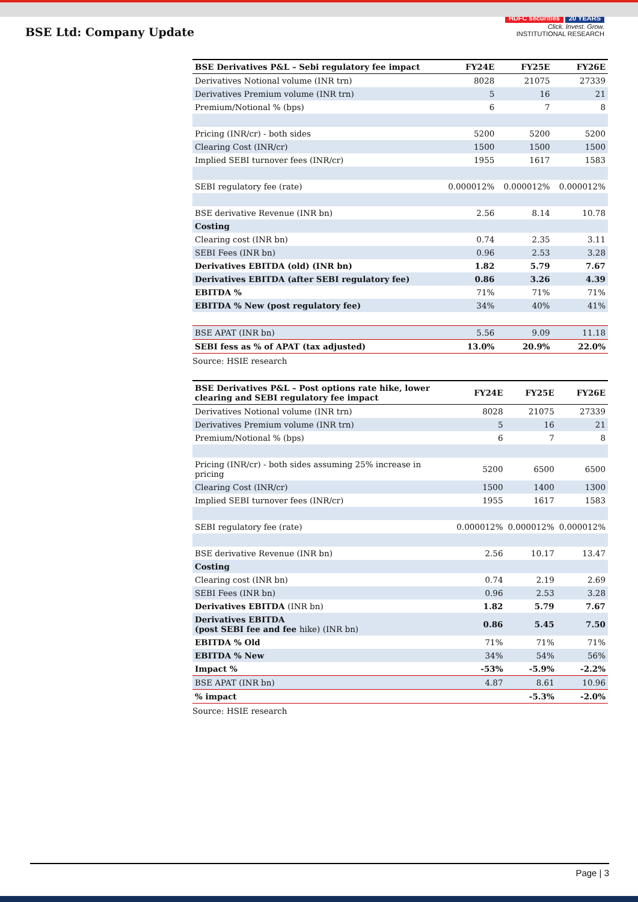BSE Ltd: Company Update
HDFC securities 20 YEARS
Click. Invest. Grow.
INSTITUTIONAL RESEARCH
| BSE Derivatives P&L – Sebi regulatory fee impact | FY24E | FY25E | FY26E |
| --- | --- | --- | --- |
| Derivatives Notional volume (INR trn) | 8028 | 21075 | 27339 |
| Derivatives Premium volume (INR trn) | 5 | 16 | 21 |
| Premium/Notional % (bps) | 6 | 7 | 8 |
| Pricing (INR/cr) - both sides | 5200 | 5200 | 5200 |
| Clearing Cost (INR/cr) | 1500 | 1500 | 1500 |
| Implied SEBI turnover fees (INR/cr) | 1955 | 1617 | 1583 |
| SEBI regulatory fee (rate) | 0.000012% | 0.000012% | 0.000012% |
| BSE derivative Revenue (INR bn) | 2.56 | 8.14 | 10.78 |
| Costing | | | |
| Clearing cost (INR bn) | 0.74 | 2.35 | 3.11 |
| SEBI Fees (INR bn) | 0.96 | 2.53 | 3.28 |
| Derivatives EBITDA (old) (INR bn) | 1.82 | 5.79 | 7.67 |
| Derivatives EBITDA (after SEBI regulatory fee) | 0.86 | 3.26 | 4.39 |
| EBITDA % | 71% | 71% | 71% |
| EBITDA % New (post regulatory fee) | 34% | 40% | 41% |
| BSE APAT (INR bn) | 5.56 | 9.09 | 11.18 |
| SEBI fess as % of APAT (tax adjusted) | 13.0% | 20.9% | 22.0% |
Source: HSIE research
| BSE Derivatives P&L – Post options rate hike, lower clearing and SEBI regulatory fee impact | FY24E | FY25E | FY26E |
| --- | --- | --- | --- |
| Derivatives Notional volume (INR trn) | 8028 | 21075 | 27339 |
| Derivatives Premium volume (INR trn) | 5 | 16 | 21 |
| Premium/Notional % (bps) | 6 | 7 | 8 |
| Pricing (INR/cr) - both sides assuming 25% increase in pricing | 5200 | 6500 | 6500 |
| Clearing Cost (INR/cr) | 1500 | 1400 | 1300 |
| Implied SEBI turnover fees (INR/cr) | 1955 | 1617 | 1583 |
| SEBI regulatory fee (rate) | 0.000012% | 0.000012% | 0.000012% |
| BSE derivative Revenue (INR bn) | 2.56 | 10.17 | 13.47 |
| Costing | | | |
| Clearing cost (INR bn) | 0.74 | 2.19 | 2.69 |
| SEBI Fees (INR bn) | 0.96 | 2.53 | 3.28 |
| Derivatives EBITDA (INR bn) | 1.82 | 5.79 | 7.67 |
| Derivatives EBITDA (post SEBI fee and fee hike) (INR bn) | 0.86 | 5.45 | 7.50 |
| EBITDA % Old | 71% | 71% | 71% |
| EBITDA % New | 34% | 54% | 56% |
| Impact % | -53% | -5.9% | -2.2% |
| BSE APAT (INR bn) | 4.87 | 8.61 | 10.96 |
| % impact | | -5.3% | -2.0% |
Source: HSIE research
Page | 3